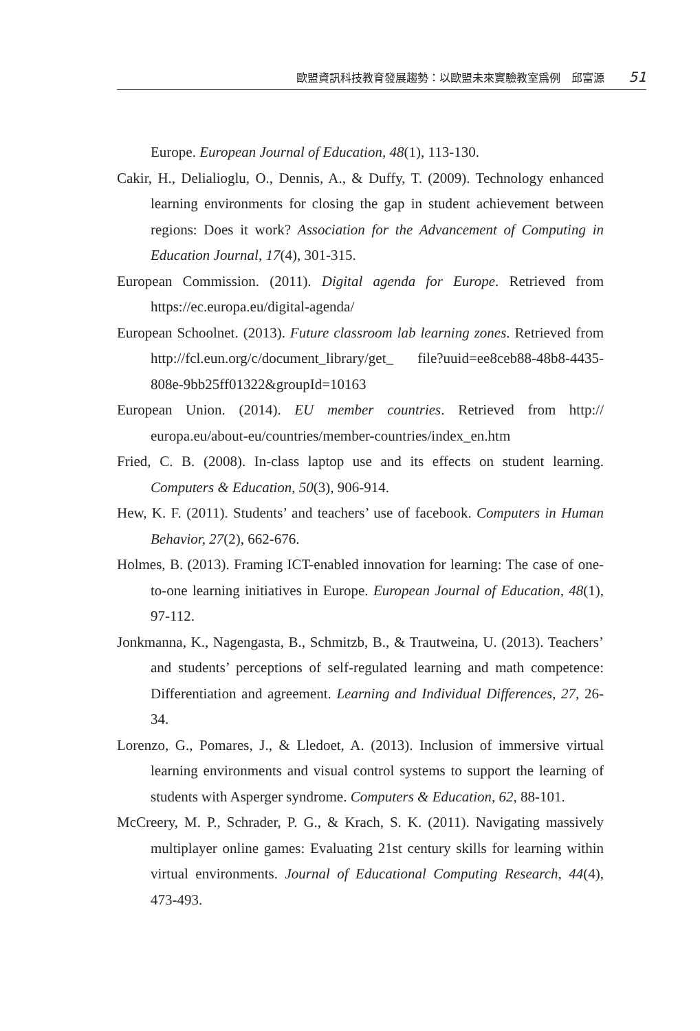歐盟資訊科技教育發展趨勢：以歐盟未來實驗教室爲例　邱富源 51
Europe. European Journal of Education, 48(1), 113-130.
Cakir, H., Delialioglu, O., Dennis, A., & Duffy, T. (2009). Technology enhanced learning environments for closing the gap in student achievement between regions: Does it work? Association for the Advancement of Computing in Education Journal, 17(4), 301-315.
European Commission. (2011). Digital agenda for Europe. Retrieved from https://ec.europa.eu/digital-agenda/
European Schoolnet. (2013). Future classroom lab learning zones. Retrieved from http://fcl.eun.org/c/document_library/get_ file?uuid=ee8ceb88-48b8-4435-808e-9bb25ff01322&groupId=10163
European Union. (2014). EU member countries. Retrieved from http:// europa.eu/about-eu/countries/member-countries/index_en.htm
Fried, C. B. (2008). In-class laptop use and its effects on student learning. Computers & Education, 50(3), 906-914.
Hew, K. F. (2011). Students’ and teachers’ use of facebook. Computers in Human Behavior, 27(2), 662-676.
Holmes, B. (2013). Framing ICT-enabled innovation for learning: The case of one-to-one learning initiatives in Europe. European Journal of Education, 48(1), 97-112.
Jonkmanna, K., Nagengasta, B., Schmitzb, B., & Trautweina, U. (2013). Teachers’ and students’ perceptions of self-regulated learning and math competence: Differentiation and agreement. Learning and Individual Differences, 27, 26-34.
Lorenzo, G., Pomares, J., & Lledoet, A. (2013). Inclusion of immersive virtual learning environments and visual control systems to support the learning of students with Asperger syndrome. Computers & Education, 62, 88-101.
McCreery, M. P., Schrader, P. G., & Krach, S. K. (2011). Navigating massively multiplayer online games: Evaluating 21st century skills for learning within virtual environments. Journal of Educational Computing Research, 44(4), 473-493.